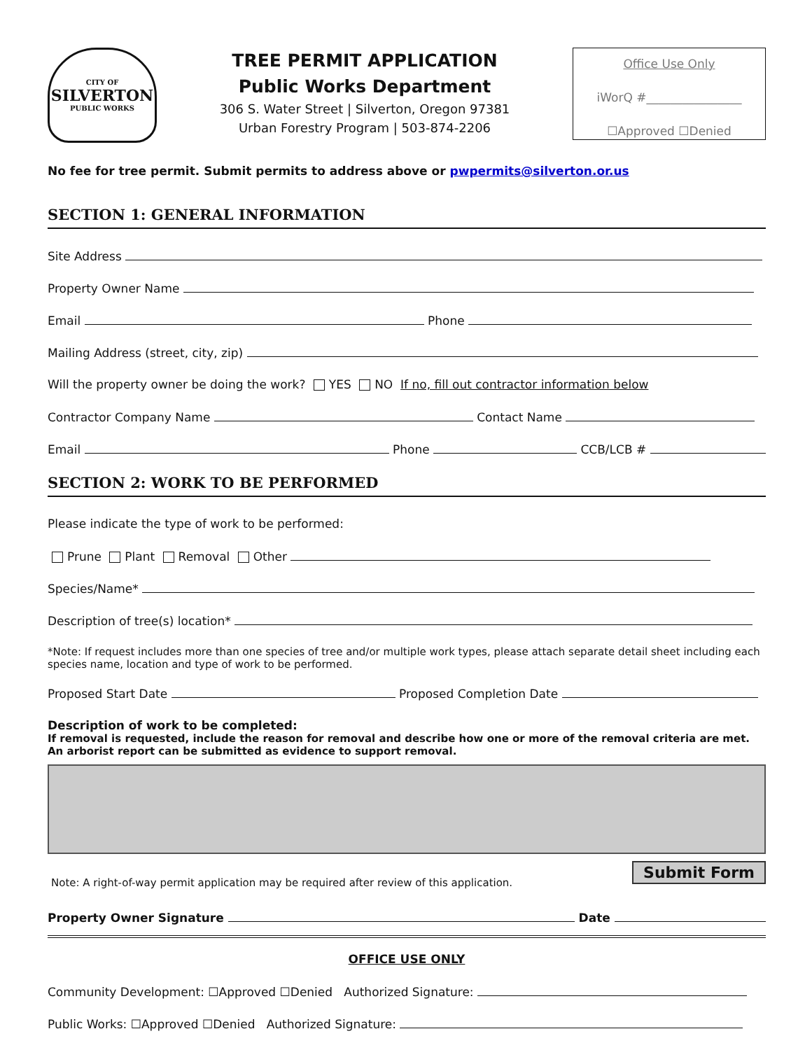CITY OF
SILVERTON
PUBLIC WORKS
TREE PERMIT APPLICATION
Public Works Department
306 S. Water Street | Silverton, Oregon 97381
Urban Forestry Program | 503-874-2206
Office Use Only
iWorQ #________________
☐Approved ☐Denied
No fee for tree permit. Submit permits to address above or pwpermits@silverton.or.us
SECTION 1: GENERAL INFORMATION
Site Address
Property Owner Name
Email Phone
Mailing Address (street, city, zip)
Will the property owner be doing the work? YES NO If no, fill out contractor information below
Contractor Company Name Contact Name
Email Phone CCB/LCB #
SECTION 2: WORK TO BE PERFORMED
Please indicate the type of work to be performed:
Prune Plant Removal Other
Species/Name*
Description of tree(s) location*
*Note: If request includes more than one species of tree and/or multiple work types, please attach separate detail sheet including each species name, location and type of work to be performed.
Proposed Start Date Proposed Completion Date
Description of work to be completed:
If removal is requested, include the reason for removal and describe how one or more of the removal criteria are met. An arborist report can be submitted as evidence to support removal.
Submit Form
Note: A right-of-way permit application may be required after review of this application.
Property Owner Signature Date
OFFICE USE ONLY
Community Development: ☐Approved ☐Denied Authorized Signature:
Public Works: ☐Approved ☐Denied Authorized Signature: